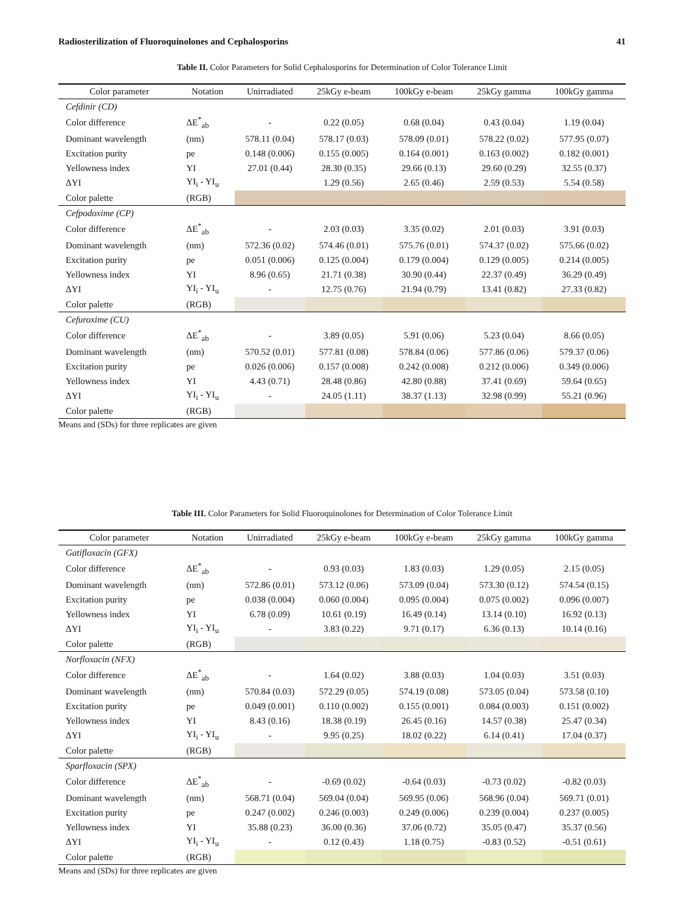Radiosterilization of Fluoroquinolones and Cephalosporins 41
Table II. Color Parameters for Solid Cephalosporins for Determination of Color Tolerance Limit
| Color parameter | Notation | Unirradiated | 25kGy e-beam | 100kGy e-beam | 25kGy gamma | 100kGy gamma |
| --- | --- | --- | --- | --- | --- | --- |
| Cefdinir (CD) | | | | | | |
| Color difference | ΔE<sup>*</sup><sub>ab</sub> | - | 0.22 (0.05) | 0.68 (0.04) | 0.43 (0.04) | 1.19 (0.04) |
| Dominant wavelength | (nm) | 578.11 (0.04) | 578.17 (0.03) | 578.09 (0.01) | 578.22 (0.02) | 577.95 (0.07) |
| Excitation purity | pe | 0.148 (0.006) | 0.155 (0.005) | 0.164 (0.001) | 0.163 (0.002) | 0.182 (0.001) |
| Yellowness index | YI | 27.01 (0.44) | 28.30 (0.35) | 29.66 (0.13) | 29.60 (0.29) | 32.55 (0.37) |
| ΔYI | YI<sub>i</sub> - YI<sub>u</sub> | | 1.29 (0.56) | 2.65 (0.46) | 2.59 (0.53) | 5.54 (0.58) |
| Color palette | (RGB) | | | | | |
| Cefpodoxime (CP) | | | | | | |
| Color difference | ΔE<sup>*</sup><sub>ab</sub> | - | 2.03 (0.03) | 3.35 (0.02) | 2.01 (0.03) | 3.91 (0.03) |
| Dominant wavelength | (nm) | 572.36 (0.02) | 574.46 (0.01) | 575.76 (0.01) | 574.37 (0.02) | 575.66 (0.02) |
| Excitation purity | pe | 0.051 (0.006) | 0.125 (0.004) | 0.179 (0.004) | 0.129 (0.005) | 0.214 (0.005) |
| Yellowness index | YI | 8.96 (0.65) | 21.71 (0.38) | 30.90 (0.44) | 22.37 (0.49) | 36.29 (0.49) |
| ΔYI | YI<sub>i</sub> - YI<sub>u</sub> | - | 12.75 (0.76) | 21.94 (0.79) | 13.41 (0.82) | 27.33 (0.82) |
| Color palette | (RGB) | | | | | |
| Cefuroxime (CU) | | | | | | |
| Color difference | ΔE<sup>*</sup><sub>ab</sub> | - | 3.89 (0.05) | 5.91 (0.06) | 5.23 (0.04) | 8.66 (0.05) |
| Dominant wavelength | (nm) | 570.52 (0.01) | 577.81 (0.08) | 578.84 (0.06) | 577.86 (0.06) | 579.37 (0.06) |
| Excitation purity | pe | 0.026 (0.006) | 0.157 (0.008) | 0.242 (0.008) | 0.212 (0.006) | 0.349 (0.006) |
| Yellowness index | YI | 4.43 (0.71) | 28.48 (0.86) | 42.80 (0.88) | 37.41 (0.69) | 59.64 (0.65) |
| ΔYI | YI<sub>i</sub> - YI<sub>u</sub> | - | 24.05 (1.11) | 38.37 (1.13) | 32.98 (0.99) | 55.21 (0.96) |
| Color palette | (RGB) | | | | | |
Means and (SDs) for three replicates are given
Table III. Color Parameters for Solid Fluoroquinolones for Determination of Color Tolerance Limit
| Color parameter | Notation | Unirradiated | 25kGy e-beam | 100kGy e-beam | 25kGy gamma | 100kGy gamma |
| --- | --- | --- | --- | --- | --- | --- |
| Gatifloxacin (GFX) | | | | | | |
| Color difference | ΔE<sup>*</sup><sub>ab</sub> | - | 0.93 (0.03) | 1.83 (0.03) | 1.29 (0.05) | 2.15 (0.05) |
| Dominant wavelength | (nm) | 572.86 (0.01) | 573.12 (0.06) | 573.09 (0.04) | 573.30 (0.12) | 574.54 (0.15) |
| Excitation purity | pe | 0.038 (0.004) | 0.060 (0.004) | 0.095 (0.004) | 0.075 (0.002) | 0.096 (0.007) |
| Yellowness index | YI | 6.78 (0.09) | 10.61 (0.19) | 16.49 (0.14) | 13.14 (0.10) | 16.92 (0.13) |
| ΔYI | YI<sub>i</sub> - YI<sub>u</sub> | - | 3.83 (0.22) | 9.71 (0.17) | 6.36 (0.13) | 10.14 (0.16) |
| Color palette | (RGB) | | | | | |
| Norfloxacin (NFX) | | | | | | |
| Color difference | ΔE<sup>*</sup><sub>ab</sub> | - | 1.64 (0.02) | 3.88 (0.03) | 1.04 (0.03) | 3.51 (0.03) |
| Dominant wavelength | (nm) | 570.84 (0.03) | 572.29 (0.05) | 574.19 (0.08) | 573.05 (0.04) | 573.58 (0.10) |
| Excitation purity | pe | 0.049 (0.001) | 0.110 (0.002) | 0.155 (0.001) | 0.084 (0.003) | 0.151 (0.002) |
| Yellowness index | YI | 8.43 (0.16) | 18.38 (0.19) | 26.45 (0.16) | 14.57 (0.38) | 25.47 (0.34) |
| ΔYI | YI<sub>i</sub> - YI<sub>u</sub> | - | 9.95 (0.25) | 18.02 (0.22) | 6.14 (0.41) | 17.04 (0.37) |
| Color palette | (RGB) | | | | | |
| Sparfloxacin (SPX) | | | | | | |
| Color difference | ΔE<sup>*</sup><sub>ab</sub> | - | -0.69 (0.02) | -0.64 (0.03) | -0.73 (0.02) | -0.82 (0.03) |
| Dominant wavelength | (nm) | 568.71 (0.04) | 569.04 (0.04) | 569.95 (0.06) | 568.96 (0.04) | 569.71 (0.01) |
| Excitation purity | pe | 0.247 (0.002) | 0.246 (0.003) | 0.249 (0.006) | 0.239 (0.004) | 0.237 (0.005) |
| Yellowness index | YI | 35.88 (0.23) | 36.00 (0.36) | 37.06 (0.72) | 35.05 (0.47) | 35.37 (0.56) |
| ΔYI | YI<sub>i</sub> - YI<sub>u</sub> | - | 0.12 (0.43) | 1.18 (0.75) | -0.83 (0.52) | -0.51 (0.61) |
| Color palette | (RGB) | | | | | |
Means and (SDs) for three replicates are given